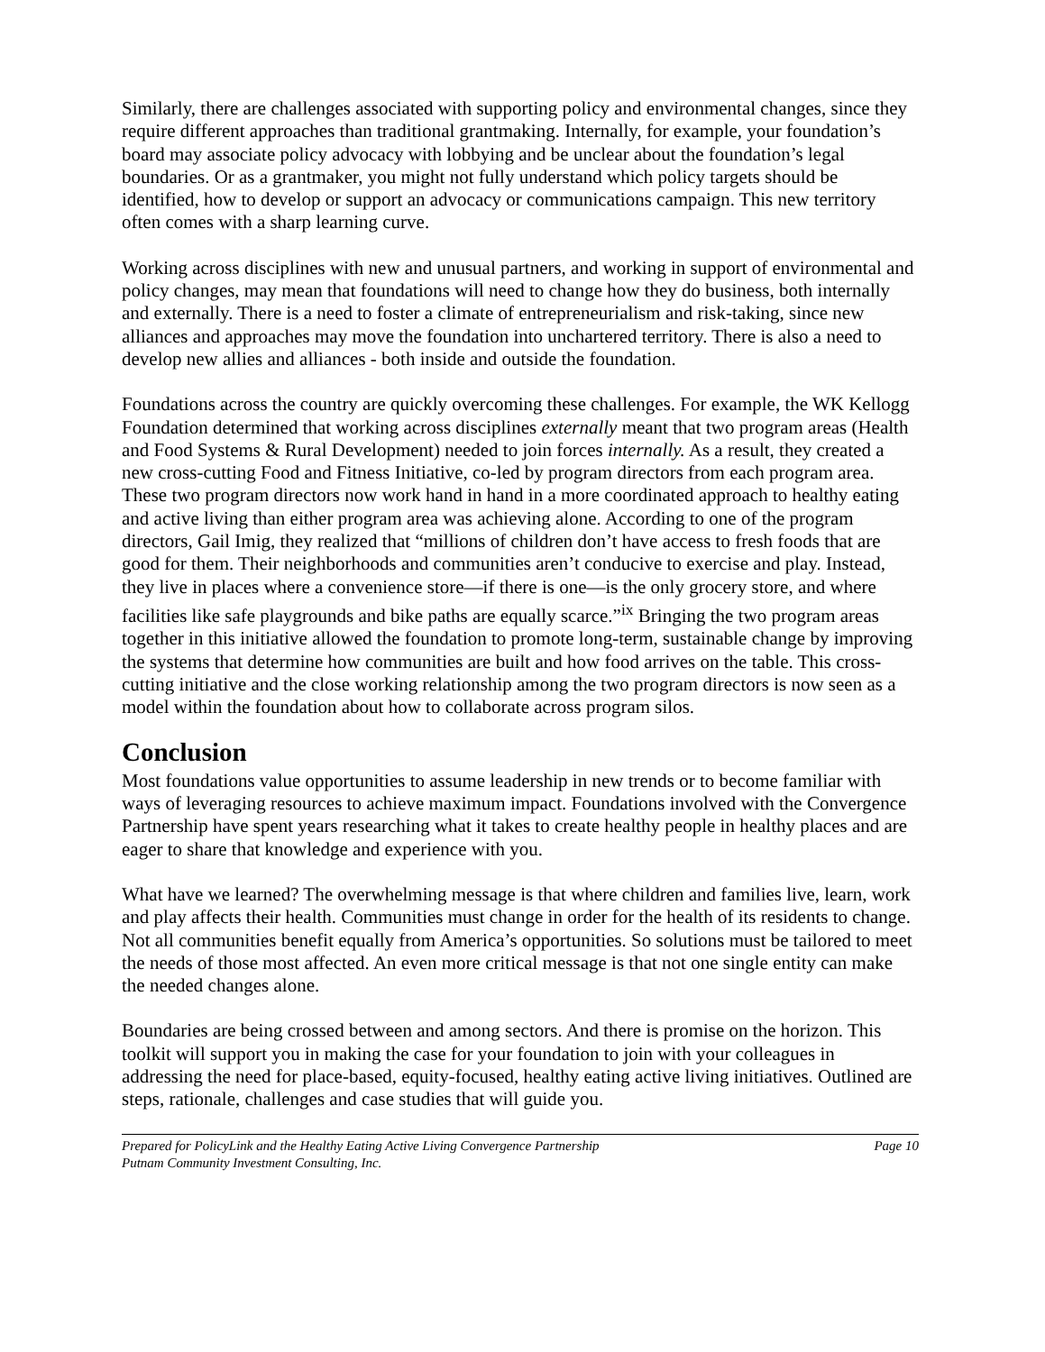Similarly, there are challenges associated with supporting policy and environmental changes, since they require different approaches than traditional grantmaking. Internally, for example, your foundation’s board may associate policy advocacy with lobbying and be unclear about the foundation’s legal boundaries. Or as a grantmaker, you might not fully understand which policy targets should be identified, how to develop or support an advocacy or communications campaign. This new territory often comes with a sharp learning curve.
Working across disciplines with new and unusual partners, and working in support of environmental and policy changes, may mean that foundations will need to change how they do business, both internally and externally. There is a need to foster a climate of entrepreneurialism and risk-taking, since new alliances and approaches may move the foundation into unchartered territory. There is also a need to develop new allies and alliances - both inside and outside the foundation.
Foundations across the country are quickly overcoming these challenges. For example, the WK Kellogg Foundation determined that working across disciplines externally meant that two program areas (Health and Food Systems & Rural Development) needed to join forces internally. As a result, they created a new cross-cutting Food and Fitness Initiative, co-led by program directors from each program area. These two program directors now work hand in hand in a more coordinated approach to healthy eating and active living than either program area was achieving alone. According to one of the program directors, Gail Imig, they realized that “millions of children don’t have access to fresh foods that are good for them. Their neighborhoods and communities aren’t conducive to exercise and play. Instead, they live in places where a convenience store—if there is one—is the only grocery store, and where facilities like safe playgrounds and bike paths are equally scarce.”<sup>ix</sup> Bringing the two program areas together in this initiative allowed the foundation to promote long-term, sustainable change by improving the systems that determine how communities are built and how food arrives on the table. This cross-cutting initiative and the close working relationship among the two program directors is now seen as a model within the foundation about how to collaborate across program silos.
Conclusion
Most foundations value opportunities to assume leadership in new trends or to become familiar with ways of leveraging resources to achieve maximum impact. Foundations involved with the Convergence Partnership have spent years researching what it takes to create healthy people in healthy places and are eager to share that knowledge and experience with you.
What have we learned? The overwhelming message is that where children and families live, learn, work and play affects their health. Communities must change in order for the health of its residents to change. Not all communities benefit equally from America’s opportunities. So solutions must be tailored to meet the needs of those most affected. An even more critical message is that not one single entity can make the needed changes alone.
Boundaries are being crossed between and among sectors. And there is promise on the horizon. This toolkit will support you in making the case for your foundation to join with your colleagues in addressing the need for place-based, equity-focused, healthy eating active living initiatives. Outlined are steps, rationale, challenges and case studies that will guide you.
Prepared for PolicyLink and the Healthy Eating Active Living Convergence Partnership Page 10
Putnam Community Investment Consulting, Inc.